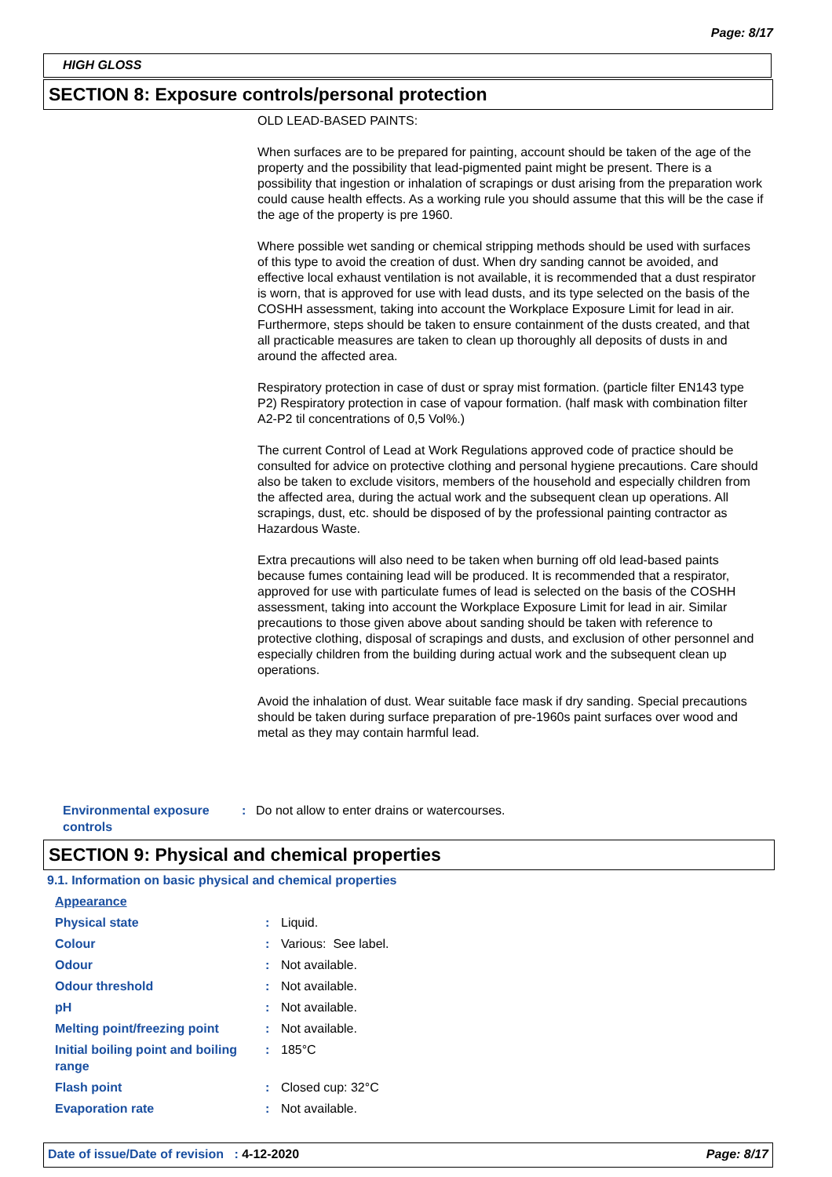Page: 8/17
HIGH GLOSS
SECTION 8: Exposure controls/personal protection
OLD LEAD-BASED PAINTS:
When surfaces are to be prepared for painting, account should be taken of the age of the property and the possibility that lead-pigmented paint might be present. There is a possibility that ingestion or inhalation of scrapings or dust arising from the preparation work could cause health effects. As a working rule you should assume that this will be the case if the age of the property is pre 1960.
Where possible wet sanding or chemical stripping methods should be used with surfaces of this type to avoid the creation of dust. When dry sanding cannot be avoided, and effective local exhaust ventilation is not available, it is recommended that a dust respirator is worn, that is approved for use with lead dusts, and its type selected on the basis of the COSHH assessment, taking into account the Workplace Exposure Limit for lead in air. Furthermore, steps should be taken to ensure containment of the dusts created, and that all practicable measures are taken to clean up thoroughly all deposits of dusts in and around the affected area.
Respiratory protection in case of dust or spray mist formation. (particle filter EN143 type P2) Respiratory protection in case of vapour formation. (half mask with combination filter A2-P2 til concentrations of 0,5 Vol%.)
The current Control of Lead at Work Regulations approved code of practice should be consulted for advice on protective clothing and personal hygiene precautions. Care should also be taken to exclude visitors, members of the household and especially children from the affected area, during the actual work and the subsequent clean up operations. All scrapings, dust, etc. should be disposed of by the professional painting contractor as Hazardous Waste.
Extra precautions will also need to be taken when burning off old lead-based paints because fumes containing lead will be produced. It is recommended that a respirator, approved for use with particulate fumes of lead is selected on the basis of the COSHH assessment, taking into account the Workplace Exposure Limit for lead in air. Similar precautions to those given above about sanding should be taken with reference to protective clothing, disposal of scrapings and dusts, and exclusion of other personnel and especially children from the building during actual work and the subsequent clean up operations.
Avoid the inhalation of dust. Wear suitable face mask if dry sanding. Special precautions should be taken during surface preparation of pre-1960s paint surfaces over wood and metal as they may contain harmful lead.
| Environmental exposure controls | : | Do not allow to enter drains or watercourses. |
SECTION 9: Physical and chemical properties
9.1. Information on basic physical and chemical properties
| Appearance | | |
| Physical state | : | Liquid. |
| Colour | : | Various: See label. |
| Odour | : | Not available. |
| Odour threshold | : | Not available. |
| pH | : | Not available. |
| Melting point/freezing point | : | Not available. |
| Initial boiling point and boiling range | : | 185°C |
| Flash point | : | Closed cup: 32°C |
| Evaporation rate | : | Not available. |
Date of issue/Date of revision : 4-12-2020 Page: 8/17